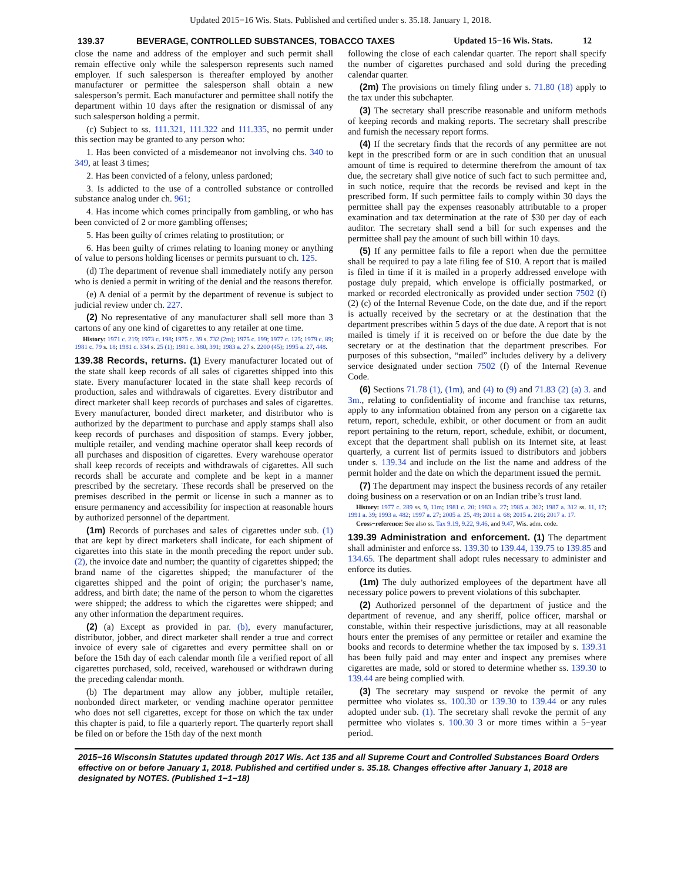Updated 2015−16 Wis. Stats. Published and certified under s. 35.18. January 1, 2018.
139.37 BEVERAGE, CONTROLLED SUBSTANCES, TOBACCO TAXES Updated 15−16 Wis. Stats. 12
close the name and address of the employer and such permit shall remain effective only while the salesperson represents such named employer. If such salesperson is thereafter employed by another manufacturer or permittee the salesperson shall obtain a new salesperson’s permit. Each manufacturer and permittee shall notify the department within 10 days after the resignation or dismissal of any such salesperson holding a permit.
(c) Subject to ss. 111.321, 111.322 and 111.335, no permit under this section may be granted to any person who:
1. Has been convicted of a misdemeanor not involving chs. 340 to 349, at least 3 times;
2. Has been convicted of a felony, unless pardoned;
3. Is addicted to the use of a controlled substance or controlled substance analog under ch. 961;
4. Has income which comes principally from gambling, or who has been convicted of 2 or more gambling offenses;
5. Has been guilty of crimes relating to prostitution; or
6. Has been guilty of crimes relating to loaning money or anything of value to persons holding licenses or permits pursuant to ch. 125.
(d) The department of revenue shall immediately notify any person who is denied a permit in writing of the denial and the reasons therefor.
(e) A denial of a permit by the department of revenue is subject to judicial review under ch. 227.
(2) No representative of any manufacturer shall sell more than 3 cartons of any one kind of cigarettes to any retailer at one time.
History: 1971 c. 219; 1973 c. 198; 1975 c. 39 s. 732 (2m); 1975 c. 199; 1977 c. 125; 1979 c. 89; 1981 c. 79 s. 18; 1981 c. 334 s. 25 (1); 1981 c. 380, 391; 1983 a. 27 s. 2200 (45); 1995 a. 27, 448.
139.38 Records, returns.
(1) Every manufacturer located out of the state shall keep records of all sales of cigarettes shipped into this state. Every manufacturer located in the state shall keep records of production, sales and withdrawals of cigarettes. Every distributor and direct marketer shall keep records of purchases and sales of cigarettes. Every manufacturer, bonded direct marketer, and distributor who is authorized by the department to purchase and apply stamps shall also keep records of purchases and disposition of stamps. Every jobber, multiple retailer, and vending machine operator shall keep records of all purchases and disposition of cigarettes. Every warehouse operator shall keep records of receipts and withdrawals of cigarettes. All such records shall be accurate and complete and be kept in a manner prescribed by the secretary. These records shall be preserved on the premises described in the permit or license in such a manner as to ensure permanency and accessibility for inspection at reasonable hours by authorized personnel of the department.
(1m) Records of purchases and sales of cigarettes under sub. (1) that are kept by direct marketers shall indicate, for each shipment of cigarettes into this state in the month preceding the report under sub. (2), the invoice date and number; the quantity of cigarettes shipped; the brand name of the cigarettes shipped; the manufacturer of the cigarettes shipped and the point of origin; the purchaser’s name, address, and birth date; the name of the person to whom the cigarettes were shipped; the address to which the cigarettes were shipped; and any other information the department requires.
(2) (a) Except as provided in par. (b), every manufacturer, distributor, jobber, and direct marketer shall render a true and correct invoice of every sale of cigarettes and every permittee shall on or before the 15th day of each calendar month file a verified report of all cigarettes purchased, sold, received, warehoused or withdrawn during the preceding calendar month.
(b) The department may allow any jobber, multiple retailer, nonbonded direct marketer, or vending machine operator permittee who does not sell cigarettes, except for those on which the tax under this chapter is paid, to file a quarterly report. The quarterly report shall be filed on or before the 15th day of the next month
following the close of each calendar quarter. The report shall specify the number of cigarettes purchased and sold during the preceding calendar quarter.
(2m) The provisions on timely filing under s. 71.80 (18) apply to the tax under this subchapter.
(3) The secretary shall prescribe reasonable and uniform methods of keeping records and making reports. The secretary shall prescribe and furnish the necessary report forms.
(4) If the secretary finds that the records of any permittee are not kept in the prescribed form or are in such condition that an unusual amount of time is required to determine therefrom the amount of tax due, the secretary shall give notice of such fact to such permittee and, in such notice, require that the records be revised and kept in the prescribed form. If such permittee fails to comply within 30 days the permittee shall pay the expenses reasonably attributable to a proper examination and tax determination at the rate of $30 per day of each auditor. The secretary shall send a bill for such expenses and the permittee shall pay the amount of such bill within 10 days.
(5) If any permittee fails to file a report when due the permittee shall be required to pay a late filing fee of $10. A report that is mailed is filed in time if it is mailed in a properly addressed envelope with postage duly prepaid, which envelope is officially postmarked, or marked or recorded electronically as provided under section 7502 (f) (2) (c) of the Internal Revenue Code, on the date due, and if the report is actually received by the secretary or at the destination that the department prescribes within 5 days of the due date. A report that is not mailed is timely if it is received on or before the due date by the secretary or at the destination that the department prescribes. For purposes of this subsection, “mailed” includes delivery by a delivery service designated under section 7502 (f) of the Internal Revenue Code.
(6) Sections 71.78 (1), (1m), and (4) to (9) and 71.83 (2) (a) 3. and 3m., relating to confidentiality of income and franchise tax returns, apply to any information obtained from any person on a cigarette tax return, report, schedule, exhibit, or other document or from an audit report pertaining to the return, report, schedule, exhibit, or document, except that the department shall publish on its Internet site, at least quarterly, a current list of permits issued to distributors and jobbers under s. 139.34 and include on the list the name and address of the permit holder and the date on which the department issued the permit.
(7) The department may inspect the business records of any retailer doing business on a reservation or on an Indian tribe’s trust land.
History: 1977 c. 289 ss. 9, 11m; 1981 c. 20; 1983 a. 27; 1985 a. 302; 1987 a. 312 ss. 11, 17; 1991 a. 39; 1993 a. 482; 1997 a. 27; 2005 a. 25, 49; 2011 a. 68; 2015 a. 216; 2017 a. 17.
Cross−reference: See also ss. Tax 9.19, 9.22, 9.46, and 9.47, Wis. adm. code.
139.39 Administration and enforcement.
(1) The department shall administer and enforce ss. 139.30 to 139.44, 139.75 to 139.85 and 134.65. The department shall adopt rules necessary to administer and enforce its duties.
(1m) The duly authorized employees of the department have all necessary police powers to prevent violations of this subchapter.
(2) Authorized personnel of the department of justice and the department of revenue, and any sheriff, police officer, marshal or constable, within their respective jurisdictions, may at all reasonable hours enter the premises of any permittee or retailer and examine the books and records to determine whether the tax imposed by s. 139.31 has been fully paid and may enter and inspect any premises where cigarettes are made, sold or stored to determine whether ss. 139.30 to 139.44 are being complied with.
(3) The secretary may suspend or revoke the permit of any permittee who violates ss. 100.30 or 139.30 to 139.44 or any rules adopted under sub. (1). The secretary shall revoke the permit of any permittee who violates s. 100.30 3 or more times within a 5−year period.
2015−16 Wisconsin Statutes updated through 2017 Wis. Act 135 and all Supreme Court and Controlled Substances Board Orders effective on or before January 1, 2018. Published and certified under s. 35.18. Changes effective after January 1, 2018 are designated by NOTES. (Published 1−1−18)